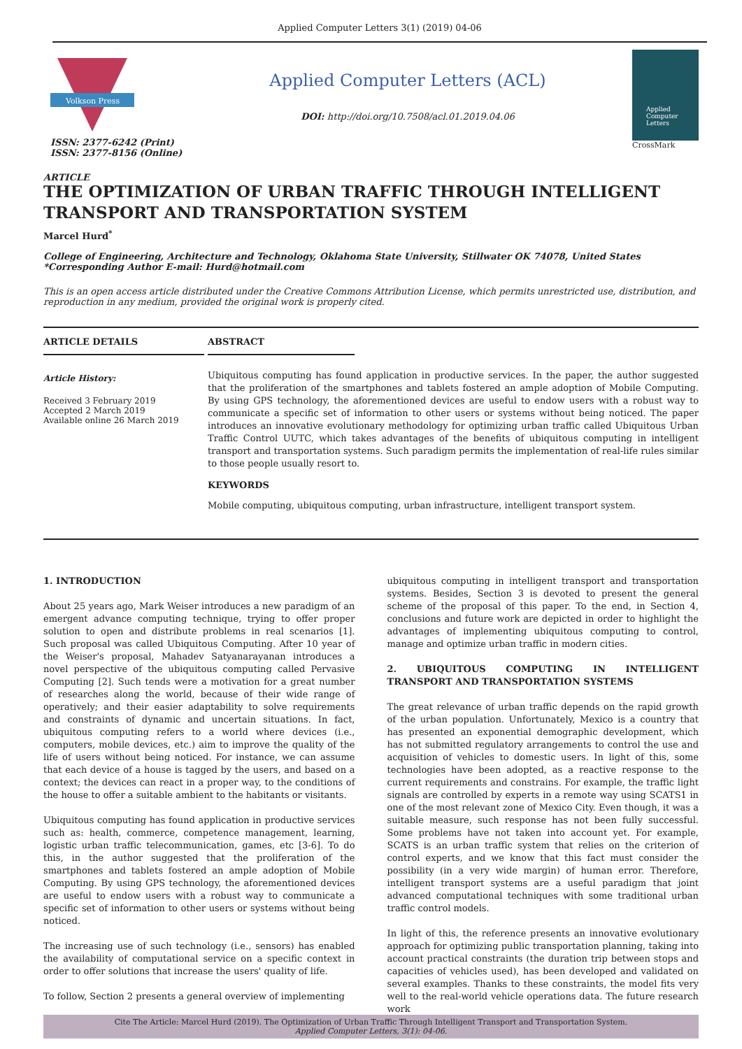Applied Computer Letters 3(1) (2019) 04-06
Volkson Press
ISSN: 2377-6242 (Print)
ISSN: 2377-8156 (Online)
ARTICLE
Applied Computer Letters (ACL)
DOI: http://doi.org/10.7508/acl.01.2019.04.06
Applied Computer Letters
CrossMark
THE OPTIMIZATION OF URBAN TRAFFIC THROUGH INTELLIGENT TRANSPORT AND TRANSPORTATION SYSTEM
Marcel Hurd<sup>*</sup>
College of Engineering, Architecture and Technology, Oklahoma State University, Stillwater OK 74078, United States
*Corresponding Author E-mail: Hurd@hotmail.com
This is an open access article distributed under the Creative Commons Attribution License, which permits unrestricted use, distribution, and reproduction in any medium, provided the original work is properly cited.
ARTICLE DETAILS
Article History:
Received 3 February 2019
Accepted 2 March 2019
Available online 26 March 2019
ABSTRACT
Ubiquitous computing has found application in productive services. In the paper, the author suggested that the proliferation of the smartphones and tablets fostered an ample adoption of Mobile Computing. By using GPS technology, the aforementioned devices are useful to endow users with a robust way to communicate a specific set of information to other users or systems without being noticed. The paper introduces an innovative evolutionary methodology for optimizing urban traffic called Ubiquitous Urban Traffic Control UUTC, which takes advantages of the benefits of ubiquitous computing in intelligent transport and transportation systems. Such paradigm permits the implementation of real-life rules similar to those people usually resort to.
KEYWORDS
Mobile computing, ubiquitous computing, urban infrastructure, intelligent transport system.
1. INTRODUCTION
About 25 years ago, Mark Weiser introduces a new paradigm of an emergent advance computing technique, trying to offer proper solution to open and distribute problems in real scenarios [1]. Such proposal was called Ubiquitous Computing. After 10 year of the Weiser's proposal, Mahadev Satyanarayanan introduces a novel perspective of the ubiquitous computing called Pervasive Computing [2]. Such tends were a motivation for a great number of researches along the world, because of their wide range of operatively; and their easier adaptability to solve requirements and constraints of dynamic and uncertain situations. In fact, ubiquitous computing refers to a world where devices (i.e., computers, mobile devices, etc.) aim to improve the quality of the life of users without being noticed. For instance, we can assume that each device of a house is tagged by the users, and based on a context; the devices can react in a proper way, to the conditions of the house to offer a suitable ambient to the habitants or visitants.
Ubiquitous computing has found application in productive services such as: health, commerce, competence management, learning, logistic urban traffic telecommunication, games, etc [3-6]. To do this, in the author suggested that the proliferation of the smartphones and tablets fostered an ample adoption of Mobile Computing. By using GPS technology, the aforementioned devices are useful to endow users with a robust way to communicate a specific set of information to other users or systems without being noticed.
The increasing use of such technology (i.e., sensors) has enabled the availability of computational service on a specific context in order to offer solutions that increase the users' quality of life.
To follow, Section 2 presents a general overview of implementing
ubiquitous computing in intelligent transport and transportation systems. Besides, Section 3 is devoted to present the general scheme of the proposal of this paper. To the end, in Section 4, conclusions and future work are depicted in order to highlight the advantages of implementing ubiquitous computing to control, manage and optimize urban traffic in modern cities.
2. UBIQUITOUS COMPUTING IN INTELLIGENT TRANSPORT AND TRANSPORTATION SYSTEMS
The great relevance of urban traffic depends on the rapid growth of the urban population. Unfortunately, Mexico is a country that has presented an exponential demographic development, which has not submitted regulatory arrangements to control the use and acquisition of vehicles to domestic users. In light of this, some technologies have been adopted, as a reactive response to the current requirements and constrains. For example, the traffic light signals are controlled by experts in a remote way using SCATS1 in one of the most relevant zone of Mexico City. Even though, it was a suitable measure, such response has not been fully successful. Some problems have not taken into account yet. For example, SCATS is an urban traffic system that relies on the criterion of control experts, and we know that this fact must consider the possibility (in a very wide margin) of human error. Therefore, intelligent transport systems are a useful paradigm that joint advanced computational techniques with some traditional urban traffic control models.
In light of this, the reference presents an innovative evolutionary approach for optimizing public transportation planning, taking into account practical constraints (the duration trip between stops and capacities of vehicles used), has been developed and validated on several examples. Thanks to these constraints, the model fits very well to the real-world vehicle operations data. The future research work
Cite The Article: Marcel Hurd (2019). The Optimization of Urban Traffic Through Intelligent Transport and Transportation System.
Applied Computer Letters, 3(1): 04-06.